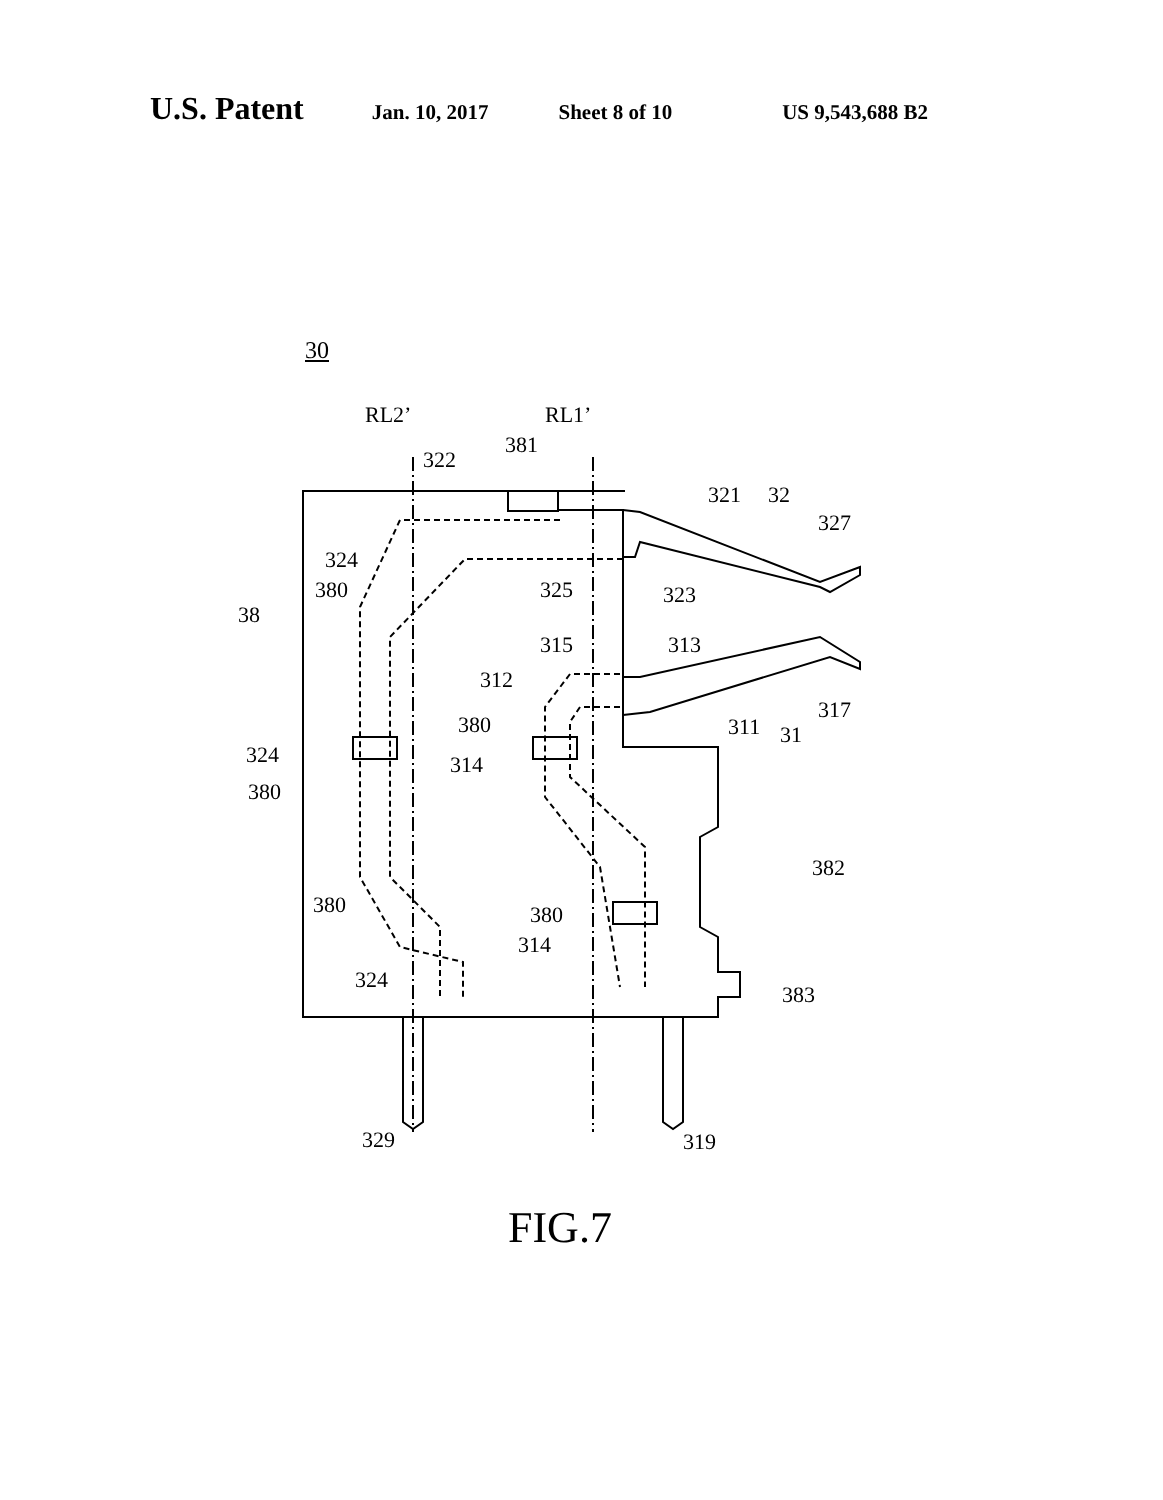U.S. Patent Jan. 10, 2017 Sheet 8 of 10 US 9,543,688 B2
30
RL2’ RL1’
381
322
321 32
327
324
380
38
325 323
315 313
312
380 311 31
317
324 314
380
382
380 380
314
324
383
329 319
FIG.7